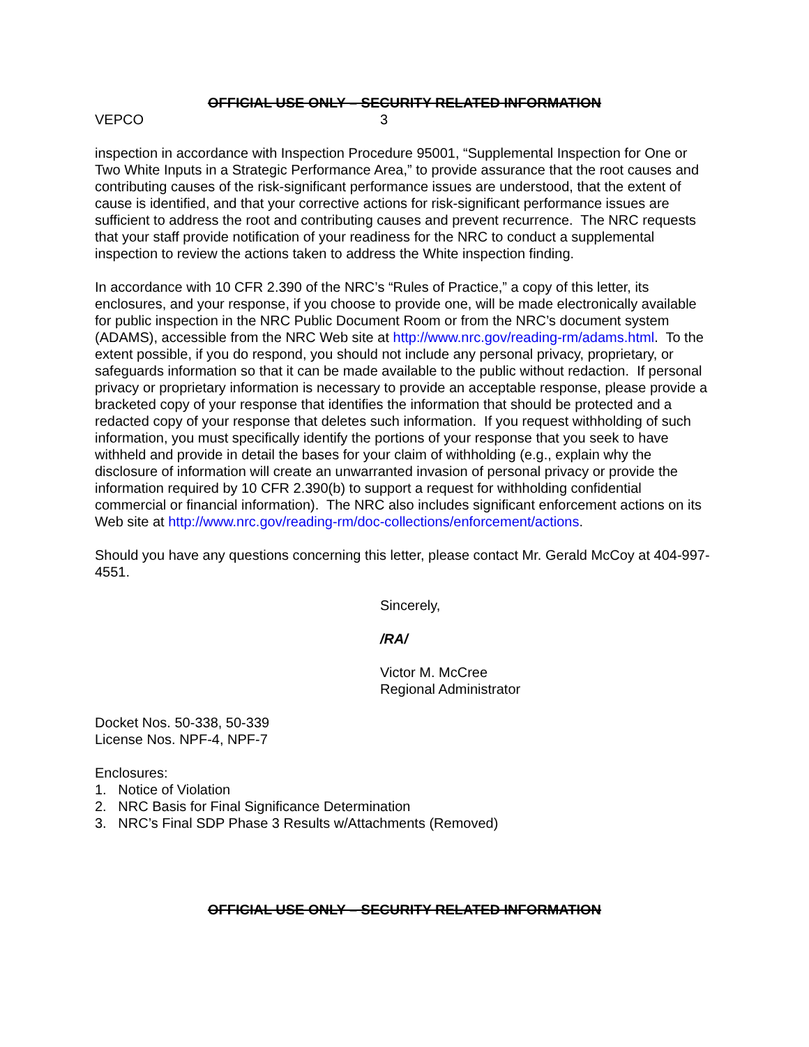OFFICIAL USE ONLY – SECURITY RELATED INFORMATION
VEPCO 3
inspection in accordance with Inspection Procedure 95001, “Supplemental Inspection for One or Two White Inputs in a Strategic Performance Area,” to provide assurance that the root causes and contributing causes of the risk-significant performance issues are understood, that the extent of cause is identified, and that your corrective actions for risk-significant performance issues are sufficient to address the root and contributing causes and prevent recurrence. The NRC requests that your staff provide notification of your readiness for the NRC to conduct a supplemental inspection to review the actions taken to address the White inspection finding.
In accordance with 10 CFR 2.390 of the NRC’s “Rules of Practice,” a copy of this letter, its enclosures, and your response, if you choose to provide one, will be made electronically available for public inspection in the NRC Public Document Room or from the NRC’s document system (ADAMS), accessible from the NRC Web site at http://www.nrc.gov/reading-rm/adams.html. To the extent possible, if you do respond, you should not include any personal privacy, proprietary, or safeguards information so that it can be made available to the public without redaction. If personal privacy or proprietary information is necessary to provide an acceptable response, please provide a bracketed copy of your response that identifies the information that should be protected and a redacted copy of your response that deletes such information. If you request withholding of such information, you must specifically identify the portions of your response that you seek to have withheld and provide in detail the bases for your claim of withholding (e.g., explain why the disclosure of information will create an unwarranted invasion of personal privacy or provide the information required by 10 CFR 2.390(b) to support a request for withholding confidential commercial or financial information). The NRC also includes significant enforcement actions on its Web site at http://www.nrc.gov/reading-rm/doc-collections/enforcement/actions.
Should you have any questions concerning this letter, please contact Mr. Gerald McCoy at 404-997-4551.
Sincerely,
/RA/
Victor M. McCree
Regional Administrator
Docket Nos. 50-338, 50-339
License Nos. NPF-4, NPF-7
Enclosures:
1. Notice of Violation
2. NRC Basis for Final Significance Determination
3. NRC’s Final SDP Phase 3 Results w/Attachments (Removed)
OFFICIAL USE ONLY – SECURITY RELATED INFORMATION